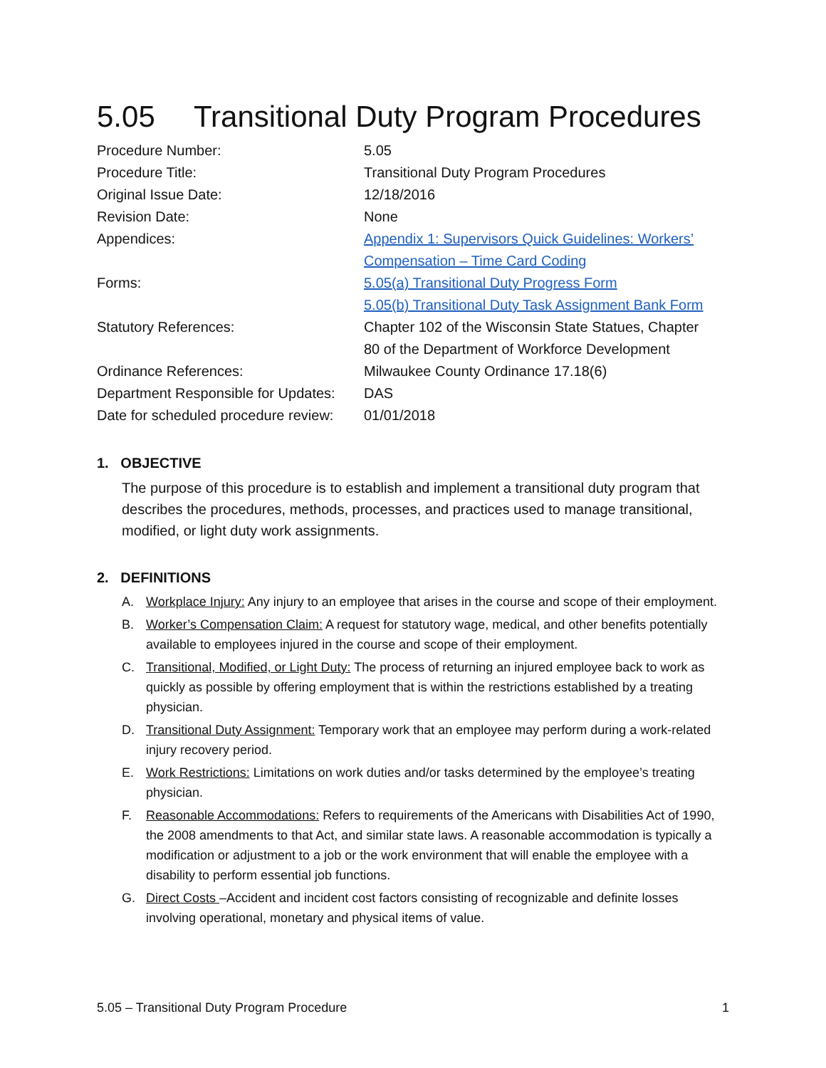5.05 Transitional Duty Program Procedures
| Procedure Number: | 5.05 |
| Procedure Title: | Transitional Duty Program Procedures |
| Original Issue Date: | 12/18/2016 |
| Revision Date: | None |
| Appendices: | Appendix 1: Supervisors Quick Guidelines: Workers’ Compensation – Time Card Coding |
| Forms: | 5.05(a) Transitional Duty Progress Form 5.05(b) Transitional Duty Task Assignment Bank Form |
| Statutory References: | Chapter 102 of the Wisconsin State Statues, Chapter 80 of the Department of Workforce Development |
| Ordinance References: | Milwaukee County Ordinance 17.18(6) |
| Department Responsible for Updates: | DAS |
| Date for scheduled procedure review: | 01/01/2018 |
1. OBJECTIVE
The purpose of this procedure is to establish and implement a transitional duty program that describes the procedures, methods, processes, and practices used to manage transitional, modified, or light duty work assignments.
2. DEFINITIONS
A. Workplace Injury: Any injury to an employee that arises in the course and scope of their employment.
B. Worker’s Compensation Claim: A request for statutory wage, medical, and other benefits potentially available to employees injured in the course and scope of their employment.
C. Transitional, Modified, or Light Duty: The process of returning an injured employee back to work as quickly as possible by offering employment that is within the restrictions established by a treating physician.
D. Transitional Duty Assignment: Temporary work that an employee may perform during a work-related injury recovery period.
E. Work Restrictions: Limitations on work duties and/or tasks determined by the employee’s treating physician.
F. Reasonable Accommodations: Refers to requirements of the Americans with Disabilities Act of 1990, the 2008 amendments to that Act, and similar state laws. A reasonable accommodation is typically a modification or adjustment to a job or the work environment that will enable the employee with a disability to perform essential job functions.
G. Direct Costs –Accident and incident cost factors consisting of recognizable and definite losses involving operational, monetary and physical items of value.
5.05 – Transitional Duty Program Procedure 1